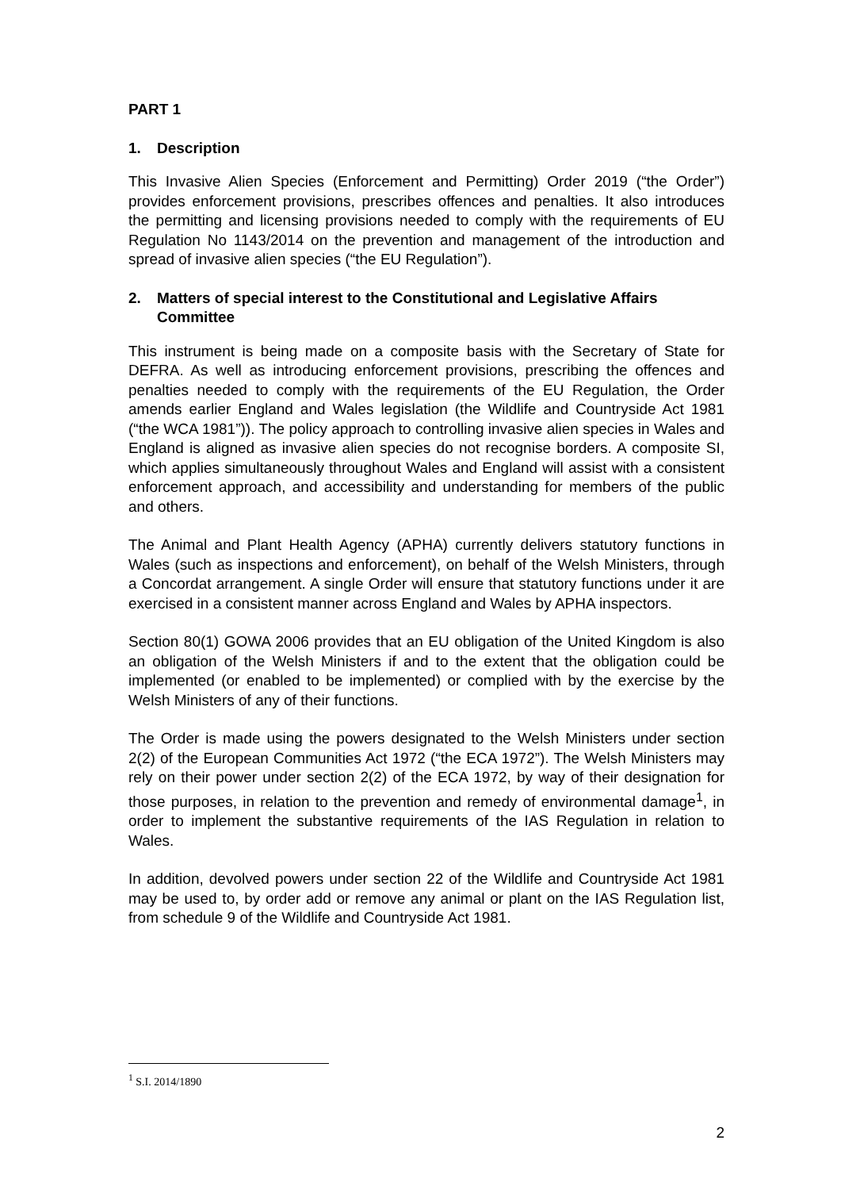PART 1
1. Description
This Invasive Alien Species (Enforcement and Permitting) Order 2019 (“the Order”) provides enforcement provisions, prescribes offences and penalties. It also introduces the permitting and licensing provisions needed to comply with the requirements of EU Regulation No 1143/2014 on the prevention and management of the introduction and spread of invasive alien species (“the EU Regulation”).
2. Matters of special interest to the Constitutional and Legislative Affairs Committee
This instrument is being made on a composite basis with the Secretary of State for DEFRA. As well as introducing enforcement provisions, prescribing the offences and penalties needed to comply with the requirements of the EU Regulation, the Order amends earlier England and Wales legislation (the Wildlife and Countryside Act 1981 (“the WCA 1981”)). The policy approach to controlling invasive alien species in Wales and England is aligned as invasive alien species do not recognise borders. A composite SI, which applies simultaneously throughout Wales and England will assist with a consistent enforcement approach, and accessibility and understanding for members of the public and others.
The Animal and Plant Health Agency (APHA) currently delivers statutory functions in Wales (such as inspections and enforcement), on behalf of the Welsh Ministers, through a Concordat arrangement. A single Order will ensure that statutory functions under it are exercised in a consistent manner across England and Wales by APHA inspectors.
Section 80(1) GOWA 2006 provides that an EU obligation of the United Kingdom is also an obligation of the Welsh Ministers if and to the extent that the obligation could be implemented (or enabled to be implemented) or complied with by the exercise by the Welsh Ministers of any of their functions.
The Order is made using the powers designated to the Welsh Ministers under section 2(2) of the European Communities Act 1972 (“the ECA 1972”). The Welsh Ministers may rely on their power under section 2(2) of the ECA 1972, by way of their designation for those purposes, in relation to the prevention and remedy of environmental damage<sup>1</sup>, in order to implement the substantive requirements of the IAS Regulation in relation to Wales.
In addition, devolved powers under section 22 of the Wildlife and Countryside Act 1981 may be used to, by order add or remove any animal or plant on the IAS Regulation list, from schedule 9 of the Wildlife and Countryside Act 1981.
<sup>1</sup> S.I. 2014/1890
2